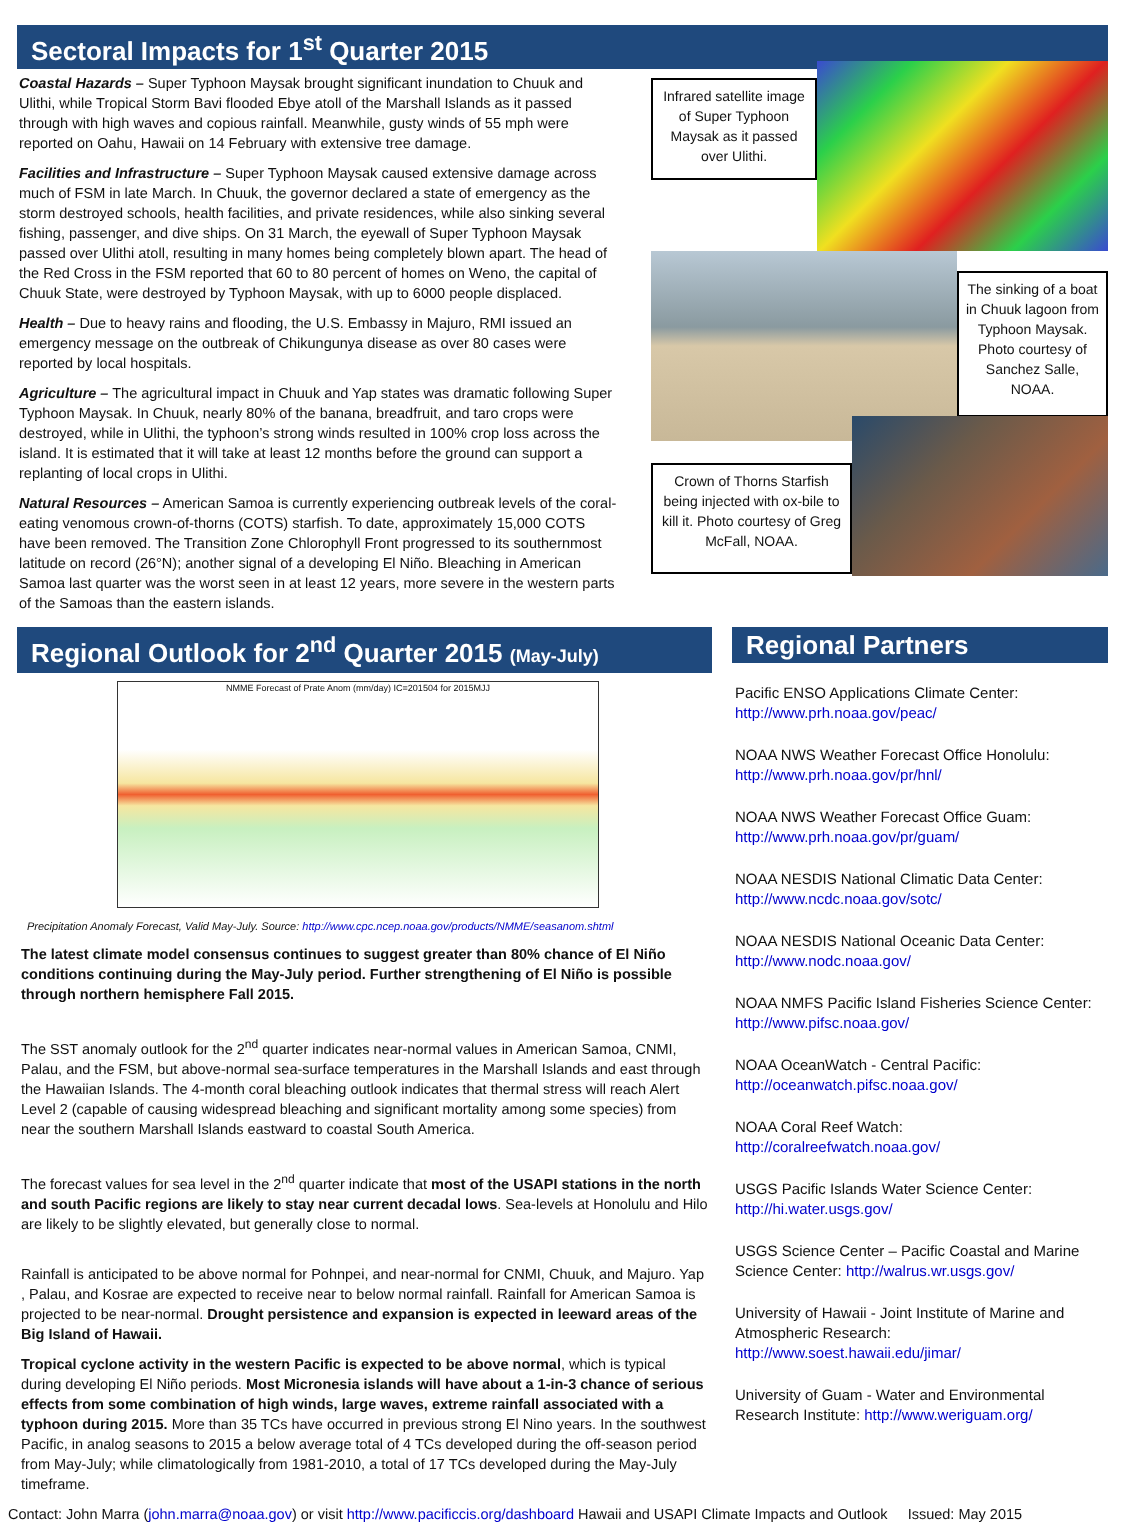Sectoral Impacts for 1<sup>st</sup> Quarter 2015
Coastal Hazards – Super Typhoon Maysak brought significant inundation to Chuuk and Ulithi, while Tropical Storm Bavi flooded Ebye atoll of the Marshall Islands as it passed through with high waves and copious rainfall. Meanwhile, gusty winds of 55 mph were reported on Oahu, Hawaii on 14 February with extensive tree damage.
Facilities and Infrastructure – Super Typhoon Maysak caused extensive damage across much of FSM in late March. In Chuuk, the governor declared a state of emergency as the storm destroyed schools, health facilities, and private residences, while also sinking several fishing, passenger, and dive ships. On 31 March, the eyewall of Super Typhoon Maysak passed over Ulithi atoll, resulting in many homes being completely blown apart. The head of the Red Cross in the FSM reported that 60 to 80 percent of homes on Weno, the capital of Chuuk State, were destroyed by Typhoon Maysak, with up to 6000 people displaced.
Health – Due to heavy rains and flooding, the U.S. Embassy in Majuro, RMI issued an emergency message on the outbreak of Chikungunya disease as over 80 cases were reported by local hospitals.
Agriculture – The agricultural impact in Chuuk and Yap states was dramatic following Super Typhoon Maysak. In Chuuk, nearly 80% of the banana, breadfruit, and taro crops were destroyed, while in Ulithi, the typhoon’s strong winds resulted in 100% crop loss across the island. It is estimated that it will take at least 12 months before the ground can support a replanting of local crops in Ulithi.
Natural Resources – American Samoa is currently experiencing outbreak levels of the coral-eating venomous crown-of-thorns (COTS) starfish. To date, approximately 15,000 COTS have been removed. The Transition Zone Chlorophyll Front progressed to its southernmost latitude on record (26°N); another signal of a developing El Niño. Bleaching in American Samoa last quarter was the worst seen in at least 12 years, more severe in the western parts of the Samoas than the eastern islands.
Infrared satellite image of Super Typhoon Maysak as it passed over Ulithi.
The sinking of a boat in Chuuk lagoon from Typhoon Maysak. Photo courtesy of Sanchez Salle, NOAA.
Crown of Thorns Starfish being injected with ox-bile to kill it. Photo courtesy of Greg McFall, NOAA.
Regional Outlook for 2<sup>nd</sup> Quarter 2015 (May-July)
NMME Forecast of Prate Anom (mm/day) IC=201504 for 2015MJJ
Precipitation Anomaly Forecast, Valid May-July. Source: http://www.cpc.ncep.noaa.gov/products/NMME/seasanom.shtml
The latest climate model consensus continues to suggest greater than 80% chance of El Niño conditions continuing during the May-July period. Further strengthening of El Niño is possible through northern hemisphere Fall 2015.
The SST anomaly outlook for the 2<sup>nd</sup> quarter indicates near-normal values in American Samoa, CNMI, Palau, and the FSM, but above-normal sea-surface temperatures in the Marshall Islands and east through the Hawaiian Islands. The 4-month coral bleaching outlook indicates that thermal stress will reach Alert Level 2 (capable of causing widespread bleaching and significant mortality among some species) from near the southern Marshall Islands eastward to coastal South America.
The forecast values for sea level in the 2<sup>nd</sup> quarter indicate that most of the USAPI stations in the north and south Pacific regions are likely to stay near current decadal lows. Sea-levels at Honolulu and Hilo are likely to be slightly elevated, but generally close to normal.
Rainfall is anticipated to be above normal for Pohnpei, and near-normal for CNMI, Chuuk, and Majuro. Yap , Palau, and Kosrae are expected to receive near to below normal rainfall. Rainfall for American Samoa is projected to be near-normal. Drought persistence and expansion is expected in leeward areas of the Big Island of Hawaii.
Tropical cyclone activity in the western Pacific is expected to be above normal, which is typical during developing El Niño periods. Most Micronesia islands will have about a 1-in-3 chance of serious effects from some combination of high winds, large waves, extreme rainfall associated with a typhoon during 2015. More than 35 TCs have occurred in previous strong El Nino years. In the southwest Pacific, in analog seasons to 2015 a below average total of 4 TCs developed during the off-season period from May-July; while climatologically from 1981-2010, a total of 17 TCs developed during the May-July timeframe.
Regional Partners
Pacific ENSO Applications Climate Center:
http://www.prh.noaa.gov/peac/
NOAA NWS Weather Forecast Office Honolulu:
http://www.prh.noaa.gov/pr/hnl/
NOAA NWS Weather Forecast Office Guam:
http://www.prh.noaa.gov/pr/guam/
NOAA NESDIS National Climatic Data Center:
http://www.ncdc.noaa.gov/sotc/
NOAA NESDIS National Oceanic Data Center:
http://www.nodc.noaa.gov/
NOAA NMFS Pacific Island Fisheries Science Center:
http://www.pifsc.noaa.gov/
NOAA OceanWatch - Central Pacific:
http://oceanwatch.pifsc.noaa.gov/
NOAA Coral Reef Watch:
http://coralreefwatch.noaa.gov/
USGS Pacific Islands Water Science Center:
http://hi.water.usgs.gov/
USGS Science Center – Pacific Coastal and Marine Science Center: http://walrus.wr.usgs.gov/
University of Hawaii - Joint Institute of Marine and Atmospheric Research:
http://www.soest.hawaii.edu/jimar/
University of Guam - Water and Environmental Research Institute: http://www.weriguam.org/
Contact: John Marra (john.marra@noaa.gov) or visit http://www.pacificcis.org/dashboard Hawaii and USAPI Climate Impacts and Outlook Issued: May 2015